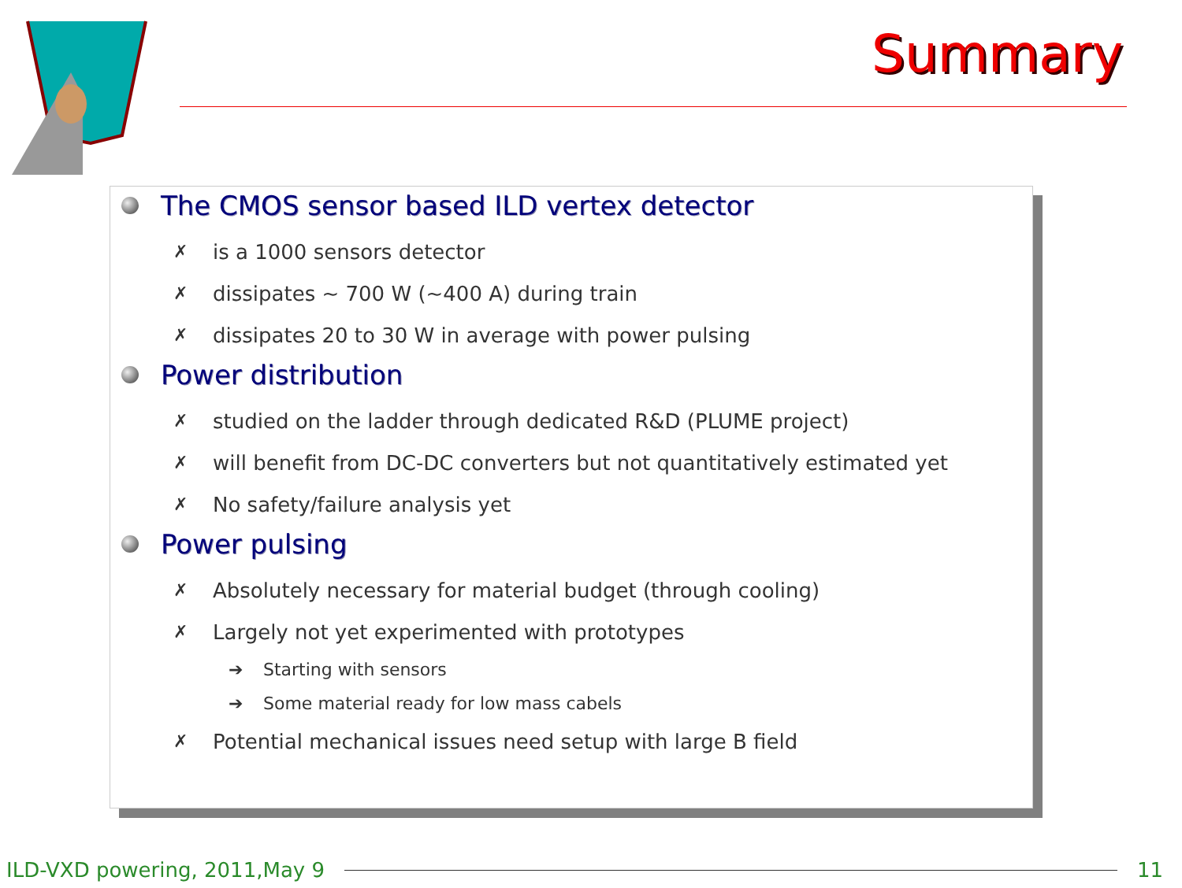Summary
The CMOS sensor based ILD vertex detector
✗ is a 1000 sensors detector
✗ dissipates ~ 700 W (~400 A) during train
✗ dissipates 20 to 30 W in average with power pulsing
Power distribution
✗ studied on the ladder through dedicated R&D (PLUME project)
✗ will benefit from DC-DC converters but not quantitatively estimated yet
✗ No safety/failure analysis yet
Power pulsing
✗ Absolutely necessary for material budget (through cooling)
✗ Largely not yet experimented with prototypes
➔ Starting with sensors
➔ Some material ready for low mass cabels
✗ Potential mechanical issues need setup with large B field
ILD-VXD powering, 2011,May 9 11